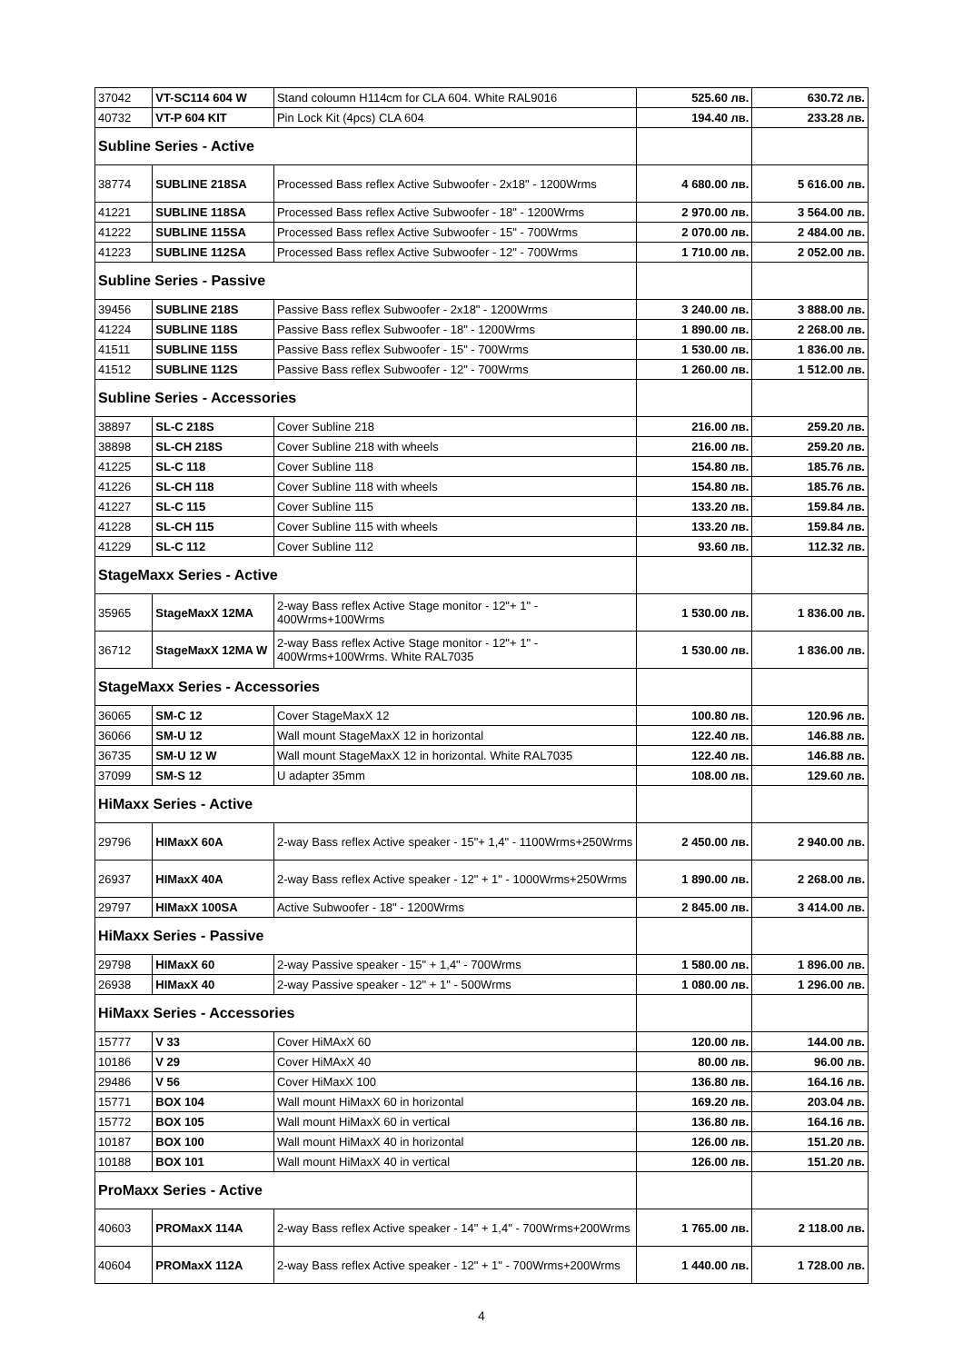| 37042 | VT-SC114 604 W | Stand coloumn H114cm for CLA 604. White RAL9016 | 525.60 лв. | 630.72 лв. |
| 40732 | VT-P 604 KIT | Pin Lock Kit (4pcs) CLA 604 | 194.40 лв. | 233.28 лв. |
| Subline Series - Active | | | | |
| 38774 | SUBLINE 218SA | Processed Bass reflex Active Subwoofer - 2x18" - 1200Wrms | 4 680.00 лв. | 5 616.00 лв. |
| 41221 | SUBLINE 118SA | Processed Bass reflex Active Subwoofer - 18" - 1200Wrms | 2 970.00 лв. | 3 564.00 лв. |
| 41222 | SUBLINE 115SA | Processed Bass reflex Active Subwoofer - 15" - 700Wrms | 2 070.00 лв. | 2 484.00 лв. |
| 41223 | SUBLINE 112SA | Processed Bass reflex Active Subwoofer - 12" - 700Wrms | 1 710.00 лв. | 2 052.00 лв. |
| Subline Series - Passive | | | | |
| 39456 | SUBLINE 218S | Passive Bass reflex Subwoofer - 2x18" - 1200Wrms | 3 240.00 лв. | 3 888.00 лв. |
| 41224 | SUBLINE 118S | Passive Bass reflex Subwoofer - 18" - 1200Wrms | 1 890.00 лв. | 2 268.00 лв. |
| 41511 | SUBLINE 115S | Passive Bass reflex Subwoofer - 15" - 700Wrms | 1 530.00 лв. | 1 836.00 лв. |
| 41512 | SUBLINE 112S | Passive Bass reflex Subwoofer - 12" - 700Wrms | 1 260.00 лв. | 1 512.00 лв. |
| Subline Series - Accessories | | | | |
| 38897 | SL-C 218S | Cover Subline 218 | 216.00 лв. | 259.20 лв. |
| 38898 | SL-CH 218S | Cover Subline 218 with wheels | 216.00 лв. | 259.20 лв. |
| 41225 | SL-C 118 | Cover Subline 118 | 154.80 лв. | 185.76 лв. |
| 41226 | SL-CH 118 | Cover Subline 118 with wheels | 154.80 лв. | 185.76 лв. |
| 41227 | SL-C 115 | Cover Subline 115 | 133.20 лв. | 159.84 лв. |
| 41228 | SL-CH 115 | Cover Subline 115 with wheels | 133.20 лв. | 159.84 лв. |
| 41229 | SL-C 112 | Cover Subline 112 | 93.60 лв. | 112.32 лв. |
| StageMaxx Series - Active | | | | |
| 35965 | StageMaxX 12MA | 2-way Bass reflex Active Stage monitor - 12"+ 1" - 400Wrms+100Wrms | 1 530.00 лв. | 1 836.00 лв. |
| 36712 | StageMaxX 12MA W | 2-way Bass reflex Active Stage monitor - 12"+ 1" - 400Wrms+100Wrms. White RAL7035 | 1 530.00 лв. | 1 836.00 лв. |
| StageMaxx Series - Accessories | | | | |
| 36065 | SM-C 12 | Cover StageMaxX 12 | 100.80 лв. | 120.96 лв. |
| 36066 | SM-U 12 | Wall mount StageMaxX 12 in horizontal | 122.40 лв. | 146.88 лв. |
| 36735 | SM-U 12 W | Wall mount StageMaxX 12 in horizontal. White RAL7035 | 122.40 лв. | 146.88 лв. |
| 37099 | SM-S 12 | U adapter 35mm | 108.00 лв. | 129.60 лв. |
| HiMaxx Series - Active | | | | |
| 29796 | HIMaxX 60A | 2-way Bass reflex Active speaker - 15"+ 1,4" - 1100Wrms+250Wrms | 2 450.00 лв. | 2 940.00 лв. |
| 26937 | HIMaxX 40A | 2-way Bass reflex Active speaker - 12" + 1" - 1000Wrms+250Wrms | 1 890.00 лв. | 2 268.00 лв. |
| 29797 | HIMaxX 100SA | Active Subwoofer - 18" - 1200Wrms | 2 845.00 лв. | 3 414.00 лв. |
| HiMaxx Series - Passive | | | | |
| 29798 | HIMaxX 60 | 2-way Passive speaker - 15" + 1,4" - 700Wrms | 1 580.00 лв. | 1 896.00 лв. |
| 26938 | HIMaxX 40 | 2-way Passive speaker - 12" + 1" - 500Wrms | 1 080.00 лв. | 1 296.00 лв. |
| HiMaxx Series - Accessories | | | | |
| 15777 | V 33 | Cover HiMAxX 60 | 120.00 лв. | 144.00 лв. |
| 10186 | V 29 | Cover HiMAxX 40 | 80.00 лв. | 96.00 лв. |
| 29486 | V 56 | Cover HiMaxX 100 | 136.80 лв. | 164.16 лв. |
| 15771 | BOX 104 | Wall mount HiMaxX 60 in horizontal | 169.20 лв. | 203.04 лв. |
| 15772 | BOX 105 | Wall mount HiMaxX 60 in vertical | 136.80 лв. | 164.16 лв. |
| 10187 | BOX 100 | Wall mount HiMaxX 40 in horizontal | 126.00 лв. | 151.20 лв. |
| 10188 | BOX 101 | Wall mount HiMaxX 40 in vertical | 126.00 лв. | 151.20 лв. |
| ProMaxx Series - Active | | | | |
| 40603 | PROMaxX 114A | 2-way Bass reflex Active speaker - 14" + 1,4" - 700Wrms+200Wrms | 1 765.00 лв. | 2 118.00 лв. |
| 40604 | PROMaxX 112A | 2-way Bass reflex Active speaker - 12" + 1" - 700Wrms+200Wrms | 1 440.00 лв. | 1 728.00 лв. |
4